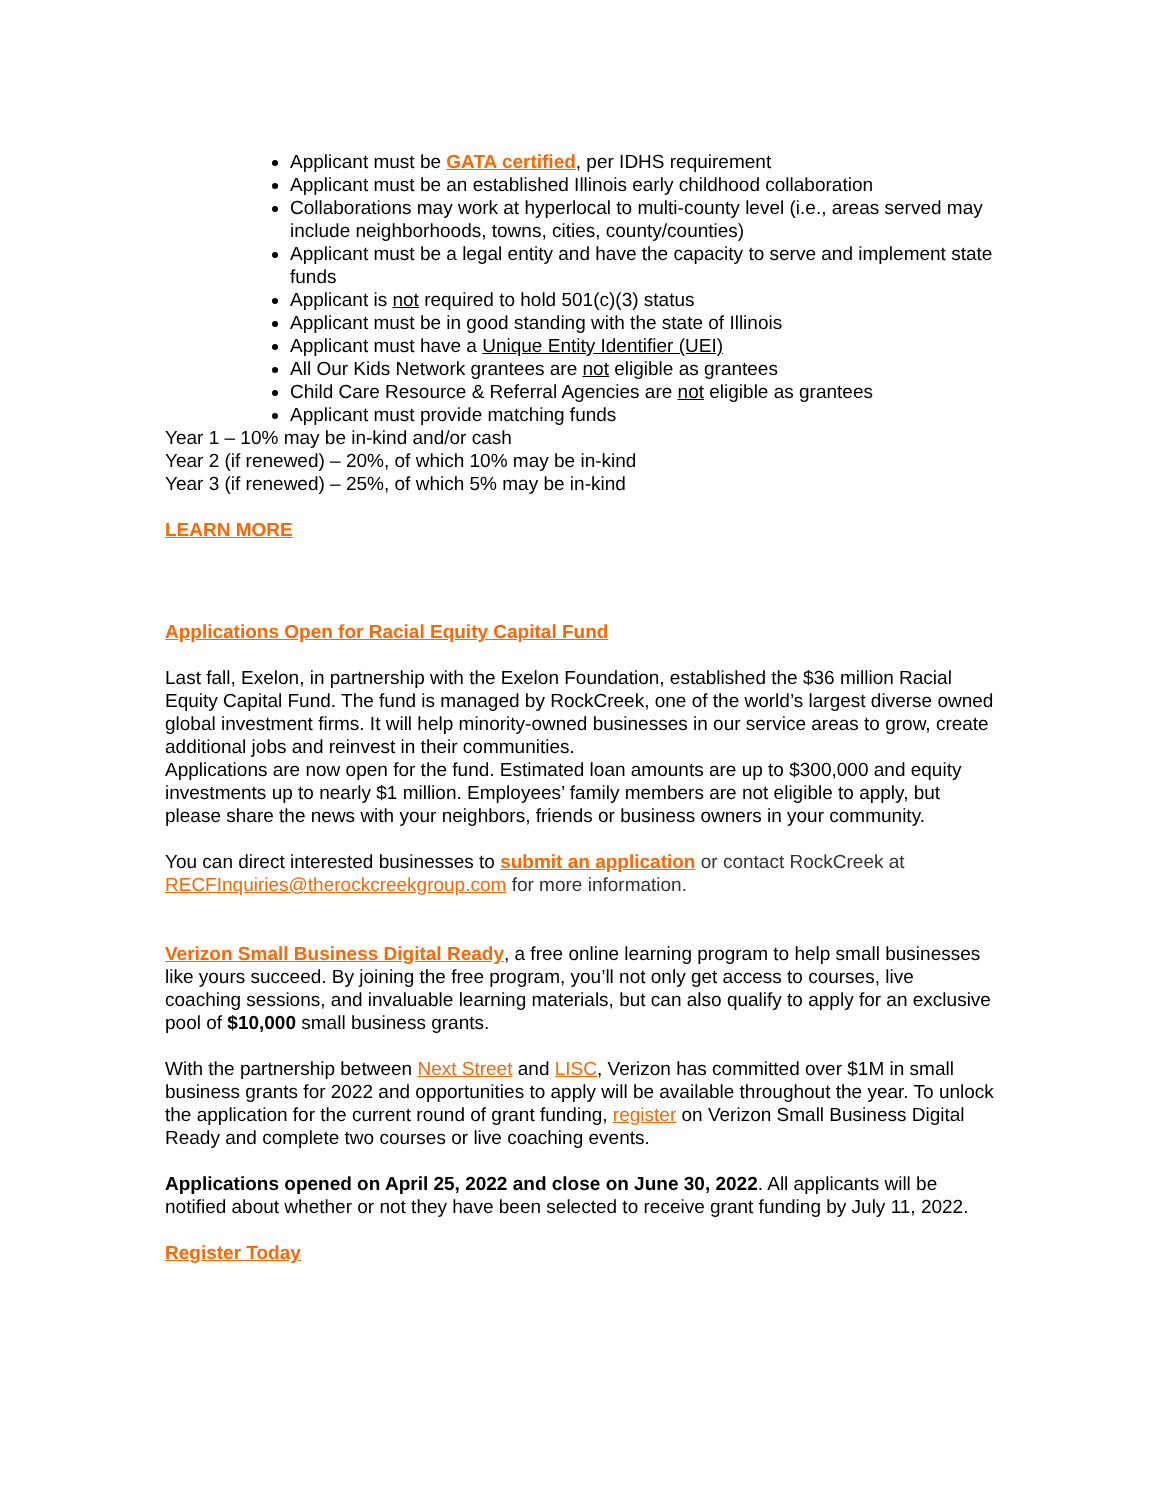Applicant must be GATA certified, per IDHS requirement
Applicant must be an established Illinois early childhood collaboration
Collaborations may work at hyperlocal to multi-county level (i.e., areas served may include neighborhoods, towns, cities, county/counties)
Applicant must be a legal entity and have the capacity to serve and implement state funds
Applicant is not required to hold 501(c)(3) status
Applicant must be in good standing with the state of Illinois
Applicant must have a Unique Entity Identifier (UEI)
All Our Kids Network grantees are not eligible as grantees
Child Care Resource & Referral Agencies are not eligible as grantees
Applicant must provide matching funds
Year 1 – 10% may be in-kind and/or cash
Year 2 (if renewed) – 20%, of which 10% may be in-kind
Year 3 (if renewed) – 25%, of which 5% may be in-kind
LEARN MORE
Applications Open for Racial Equity Capital Fund
Last fall, Exelon, in partnership with the Exelon Foundation, established the $36 million Racial Equity Capital Fund. The fund is managed by RockCreek, one of the world’s largest diverse owned global investment firms. It will help minority-owned businesses in our service areas to grow, create additional jobs and reinvest in their communities.
Applications are now open for the fund. Estimated loan amounts are up to $300,000 and equity investments up to nearly $1 million. Employees’ family members are not eligible to apply, but please share the news with your neighbors, friends or business owners in your community.
You can direct interested businesses to submit an application or contact RockCreek at RECFInquiries@therockcreekgroup.com for more information.
Verizon Small Business Digital Ready, a free online learning program to help small businesses like yours succeed. By joining the free program, you’ll not only get access to courses, live coaching sessions, and invaluable learning materials, but can also qualify to apply for an exclusive pool of $10,000 small business grants.
With the partnership between Next Street and LISC, Verizon has committed over $1M in small business grants for 2022 and opportunities to apply will be available throughout the year. To unlock the application for the current round of grant funding, register on Verizon Small Business Digital Ready and complete two courses or live coaching events.
Applications opened on April 25, 2022 and close on June 30, 2022. All applicants will be notified about whether or not they have been selected to receive grant funding by July 11, 2022.
Register Today